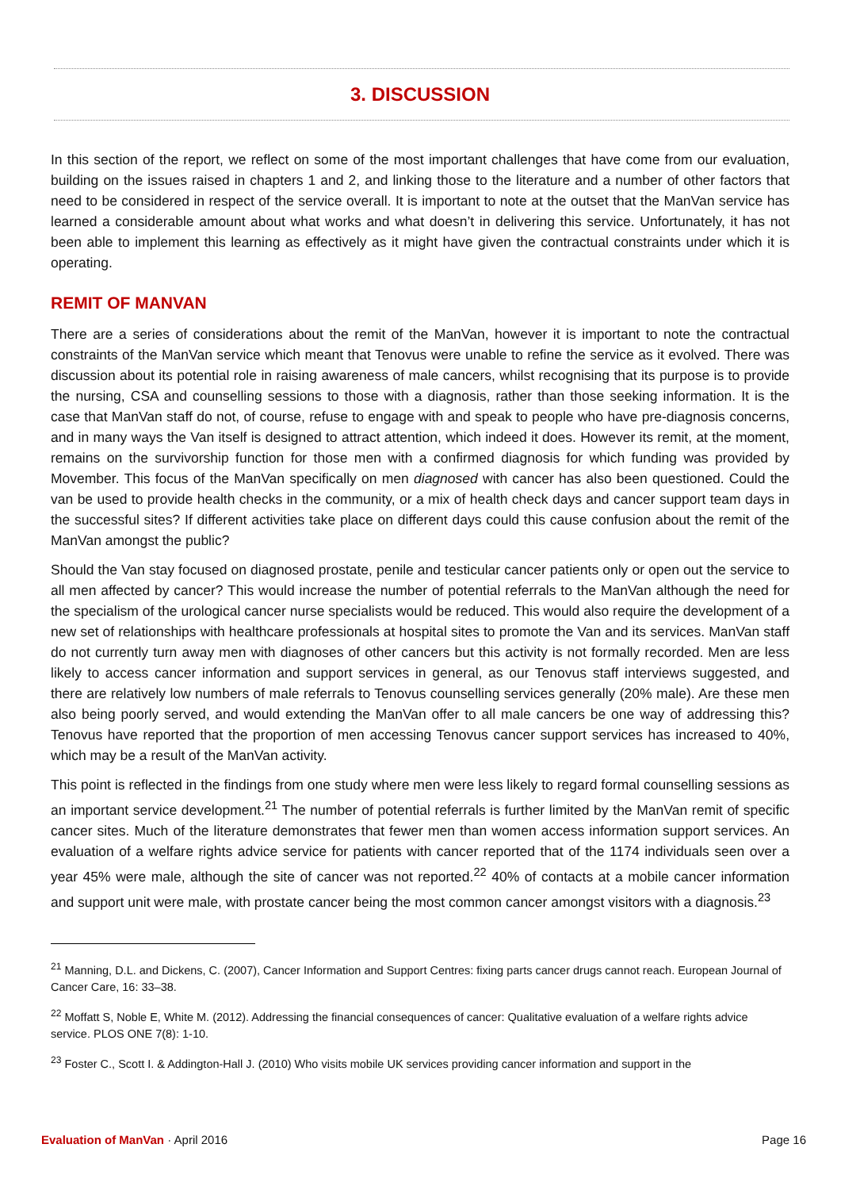3. DISCUSSION
In this section of the report, we reflect on some of the most important challenges that have come from our evaluation, building on the issues raised in chapters 1 and 2, and linking those to the literature and a number of other factors that need to be considered in respect of the service overall. It is important to note at the outset that the ManVan service has learned a considerable amount about what works and what doesn’t in delivering this service. Unfortunately, it has not been able to implement this learning as effectively as it might have given the contractual constraints under which it is operating.
REMIT OF MANVAN
There are a series of considerations about the remit of the ManVan, however it is important to note the contractual constraints of the ManVan service which meant that Tenovus were unable to refine the service as it evolved. There was discussion about its potential role in raising awareness of male cancers, whilst recognising that its purpose is to provide the nursing, CSA and counselling sessions to those with a diagnosis, rather than those seeking information. It is the case that ManVan staff do not, of course, refuse to engage with and speak to people who have pre-diagnosis concerns, and in many ways the Van itself is designed to attract attention, which indeed it does. However its remit, at the moment, remains on the survivorship function for those men with a confirmed diagnosis for which funding was provided by Movember. This focus of the ManVan specifically on men diagnosed with cancer has also been questioned. Could the van be used to provide health checks in the community, or a mix of health check days and cancer support team days in the successful sites? If different activities take place on different days could this cause confusion about the remit of the ManVan amongst the public?
Should the Van stay focused on diagnosed prostate, penile and testicular cancer patients only or open out the service to all men affected by cancer? This would increase the number of potential referrals to the ManVan although the need for the specialism of the urological cancer nurse specialists would be reduced. This would also require the development of a new set of relationships with healthcare professionals at hospital sites to promote the Van and its services. ManVan staff do not currently turn away men with diagnoses of other cancers but this activity is not formally recorded. Men are less likely to access cancer information and support services in general, as our Tenovus staff interviews suggested, and there are relatively low numbers of male referrals to Tenovus counselling services generally (20% male). Are these men also being poorly served, and would extending the ManVan offer to all male cancers be one way of addressing this? Tenovus have reported that the proportion of men accessing Tenovus cancer support services has increased to 40%, which may be a result of the ManVan activity.
This point is reflected in the findings from one study where men were less likely to regard formal counselling sessions as an important service development.<sup>21</sup> The number of potential referrals is further limited by the ManVan remit of specific cancer sites. Much of the literature demonstrates that fewer men than women access information support services. An evaluation of a welfare rights advice service for patients with cancer reported that of the 1174 individuals seen over a year 45% were male, although the site of cancer was not reported.<sup>22</sup> 40% of contacts at a mobile cancer information and support unit were male, with prostate cancer being the most common cancer amongst visitors with a diagnosis.<sup>23</sup>
<sup>21</sup> Manning, D.L. and Dickens, C. (2007), Cancer Information and Support Centres: fixing parts cancer drugs cannot reach. European Journal of Cancer Care, 16: 33–38.
<sup>22</sup> Moffatt S, Noble E, White M. (2012). Addressing the financial consequences of cancer: Qualitative evaluation of a welfare rights advice service. PLOS ONE 7(8): 1-10.
<sup>23</sup> Foster C., Scott I. & Addington-Hall J. (2010) Who visits mobile UK services providing cancer information and support in the
Evaluation of ManVan · April 2016 Page 16